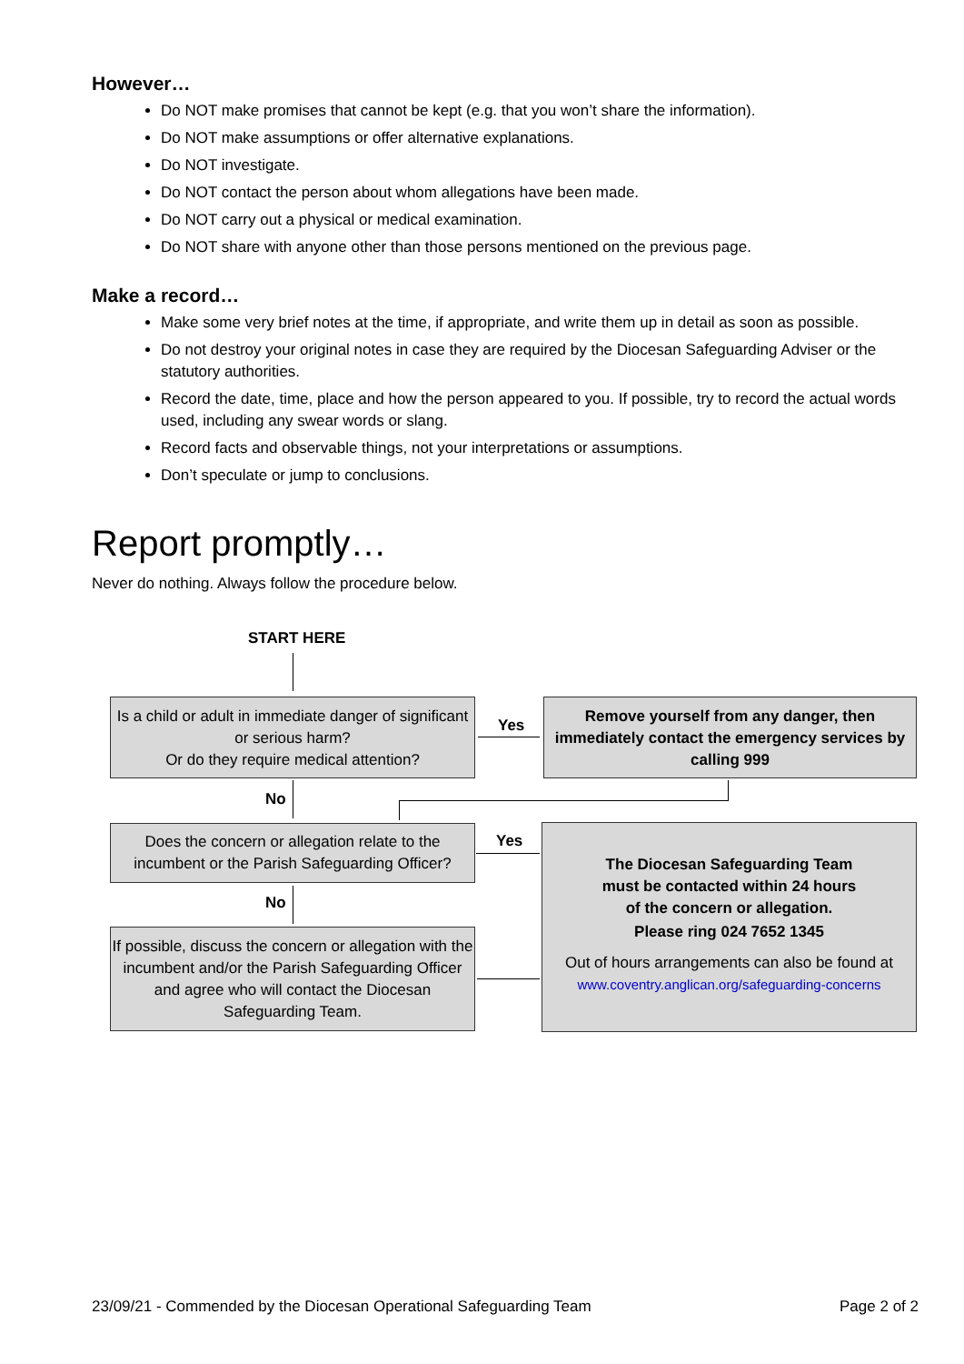However…
Do NOT make promises that cannot be kept (e.g. that you won’t share the information).
Do NOT make assumptions or offer alternative explanations.
Do NOT investigate.
Do NOT contact the person about whom allegations have been made.
Do NOT carry out a physical or medical examination.
Do NOT share with anyone other than those persons mentioned on the previous page.
Make a record…
Make some very brief notes at the time, if appropriate, and write them up in detail as soon as possible.
Do not destroy your original notes in case they are required by the Diocesan Safeguarding Adviser or the statutory authorities.
Record the date, time, place and how the person appeared to you. If possible, try to record the actual words used, including any swear words or slang.
Record facts and observable things, not your interpretations or assumptions.
Don’t speculate or jump to conclusions.
Report promptly…
Never do nothing. Always follow the procedure below.
START HERE
Is a child or adult in immediate danger of significant or serious harm?
Or do they require medical attention?
Yes
Remove yourself from any danger, then immediately contact the emergency services by calling 999
No
Does the concern or allegation relate to the incumbent or the Parish Safeguarding Officer?
Yes
The Diocesan Safeguarding Team
must be contacted within 24 hours
of the concern or allegation.
Please ring 024 7652 1345
Out of hours arrangements can also be found at
www.coventry.anglican.org/safeguarding-concerns
No
If possible, discuss the concern or allegation with the incumbent and/or the Parish Safeguarding Officer and agree who will contact the Diocesan Safeguarding Team.
23/09/21 - Commended by the Diocesan Operational Safeguarding Team Page 2 of 2